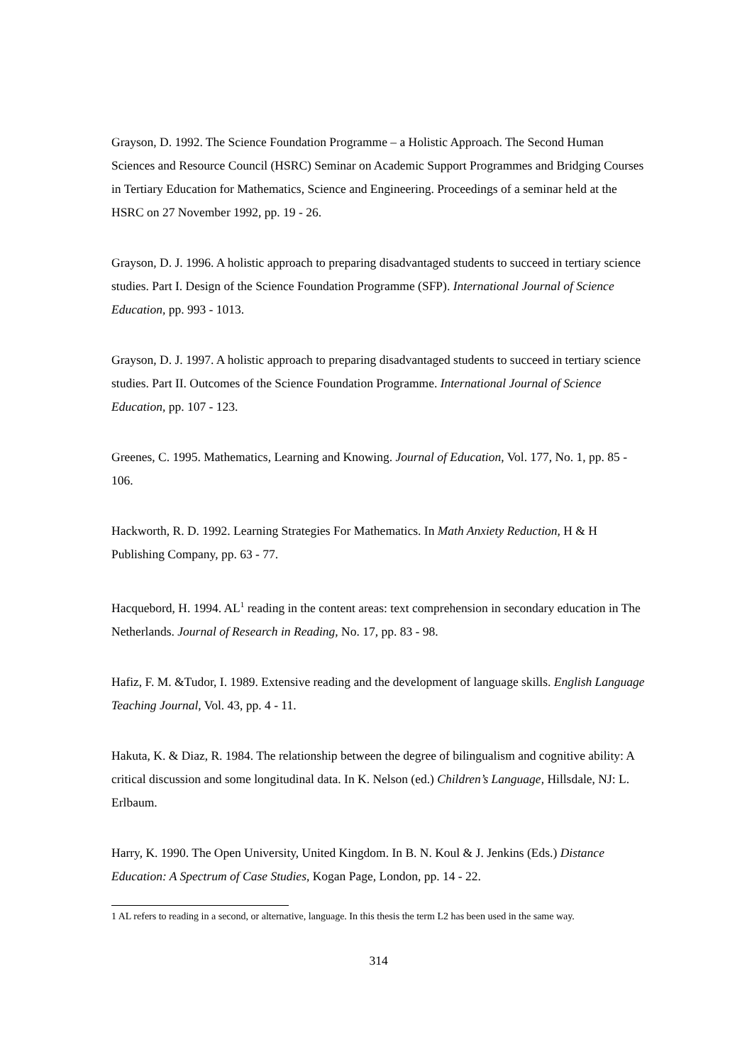Grayson, D. 1992. The Science Foundation Programme – a Holistic Approach. The Second Human Sciences and Resource Council (HSRC) Seminar on Academic Support Programmes and Bridging Courses in Tertiary Education for Mathematics, Science and Engineering. Proceedings of a seminar held at the HSRC on 27 November 1992, pp. 19 - 26.
Grayson, D. J. 1996. A holistic approach to preparing disadvantaged students to succeed in tertiary science studies. Part I. Design of the Science Foundation Programme (SFP). International Journal of Science Education, pp. 993 - 1013.
Grayson, D. J. 1997. A holistic approach to preparing disadvantaged students to succeed in tertiary science studies. Part II. Outcomes of the Science Foundation Programme. International Journal of Science Education, pp. 107 - 123.
Greenes, C. 1995. Mathematics, Learning and Knowing. Journal of Education, Vol. 177, No. 1, pp. 85 - 106.
Hackworth, R. D. 1992. Learning Strategies For Mathematics. In Math Anxiety Reduction, H & H Publishing Company, pp. 63 - 77.
Hacquebord, H. 1994. AL<sup>1</sup> reading in the content areas: text comprehension in secondary education in The Netherlands. Journal of Research in Reading, No. 17, pp. 83 - 98.
Hafiz, F. M. &Tudor, I. 1989. Extensive reading and the development of language skills. English Language Teaching Journal, Vol. 43, pp. 4 - 11.
Hakuta, K. & Diaz, R. 1984. The relationship between the degree of bilingualism and cognitive ability: A critical discussion and some longitudinal data. In K. Nelson (ed.) Children’s Language, Hillsdale, NJ: L. Erlbaum.
Harry, K. 1990. The Open University, United Kingdom. In B. N. Koul & J. Jenkins (Eds.) Distance Education: A Spectrum of Case Studies, Kogan Page, London, pp. 14 - 22.
1 AL refers to reading in a second, or alternative, language. In this thesis the term L2 has been used in the same way.
314